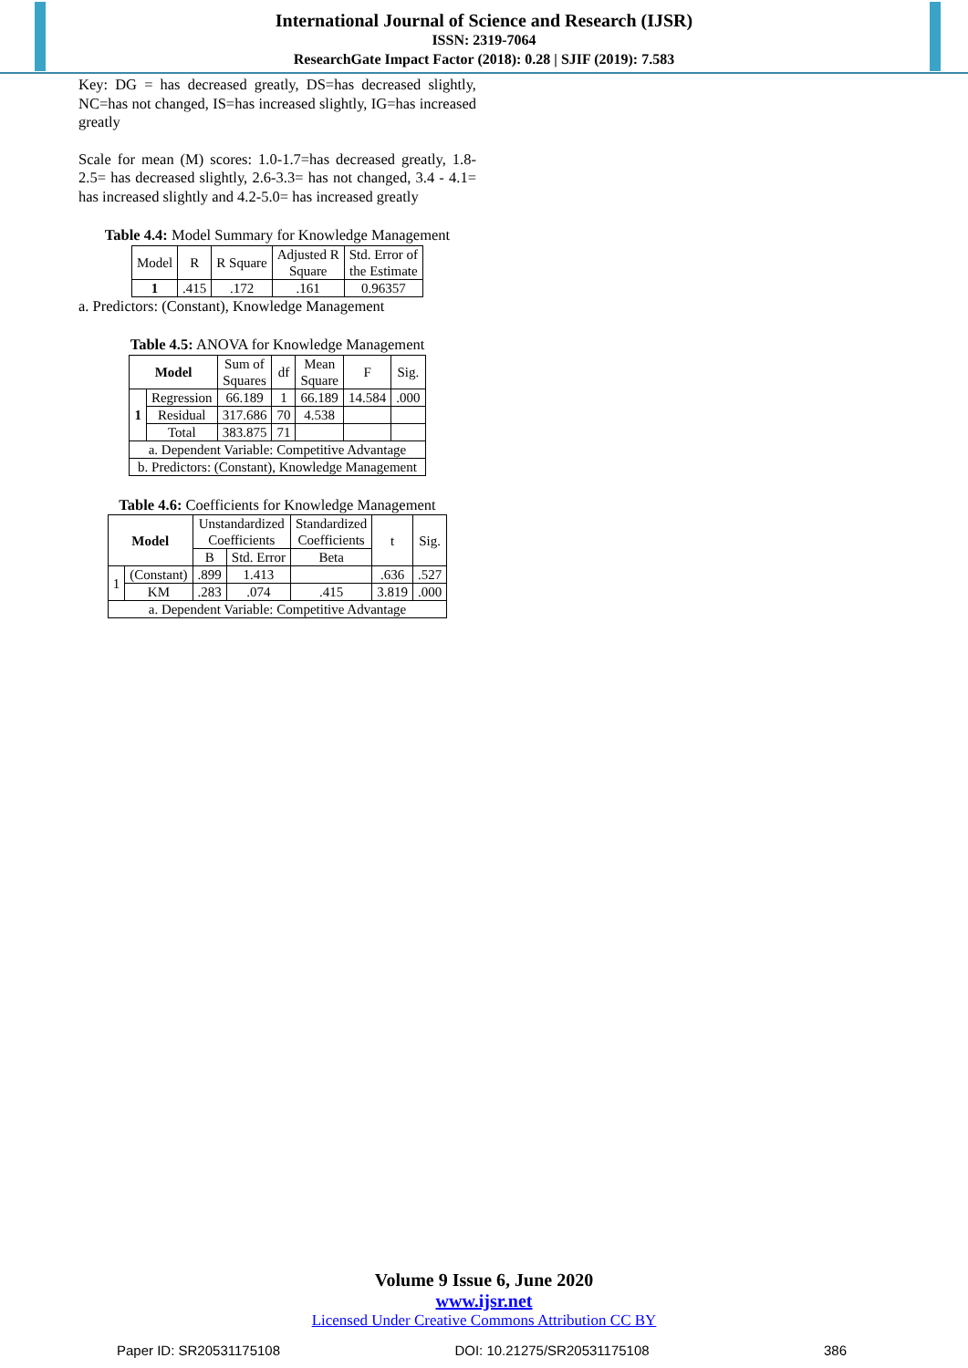International Journal of Science and Research (IJSR)
ISSN: 2319-7064
ResearchGate Impact Factor (2018): 0.28 | SJIF (2019): 7.583
Key: DG = has decreased greatly, DS=has decreased slightly, NC=has not changed, IS=has increased slightly, IG=has increased greatly
Scale for mean (M) scores: 1.0-1.7=has decreased greatly, 1.8-2.5= has decreased slightly, 2.6-3.3= has not changed, 3.4 - 4.1= has increased slightly and 4.2-5.0= has increased greatly
Table 4.4: Model Summary for Knowledge Management
| Model | R | R Square | Adjusted R Square | Std. Error of the Estimate |
| --- | --- | --- | --- | --- |
| 1 | .415 | .172 | .161 | 0.96357 |
a. Predictors: (Constant), Knowledge Management
Table 4.5: ANOVA for Knowledge Management
| Model | | Sum of Squares | df | Mean Square | F | Sig. |
| --- | --- | --- | --- | --- | --- | --- |
| 1 | Regression | 66.189 | 1 | 66.189 | 14.584 | .000 |
| | Residual | 317.686 | 70 | 4.538 | | |
| | Total | 383.875 | 71 | | | |
| a. Dependent Variable: Competitive Advantage | | | | | | |
| b. Predictors: (Constant), Knowledge Management | | | | | | |
Table 4.6: Coefficients for Knowledge Management
| Model | | Unstandardized Coefficients | | Standardized Coefficients | t | Sig. |
| --- | --- | --- | --- | --- | --- | --- |
| | | B | Std. Error | Beta | | |
| 1 | (Constant) | .899 | 1.413 | | .636 | .527 |
| | KM | .283 | .074 | .415 | 3.819 | .000 |
| a. Dependent Variable: Competitive Advantage | | | | | | |
Volume 9 Issue 6, June 2020
www.ijsr.net
Licensed Under Creative Commons Attribution CC BY
Paper ID: SR20531175108 DOI: 10.21275/SR20531175108 386